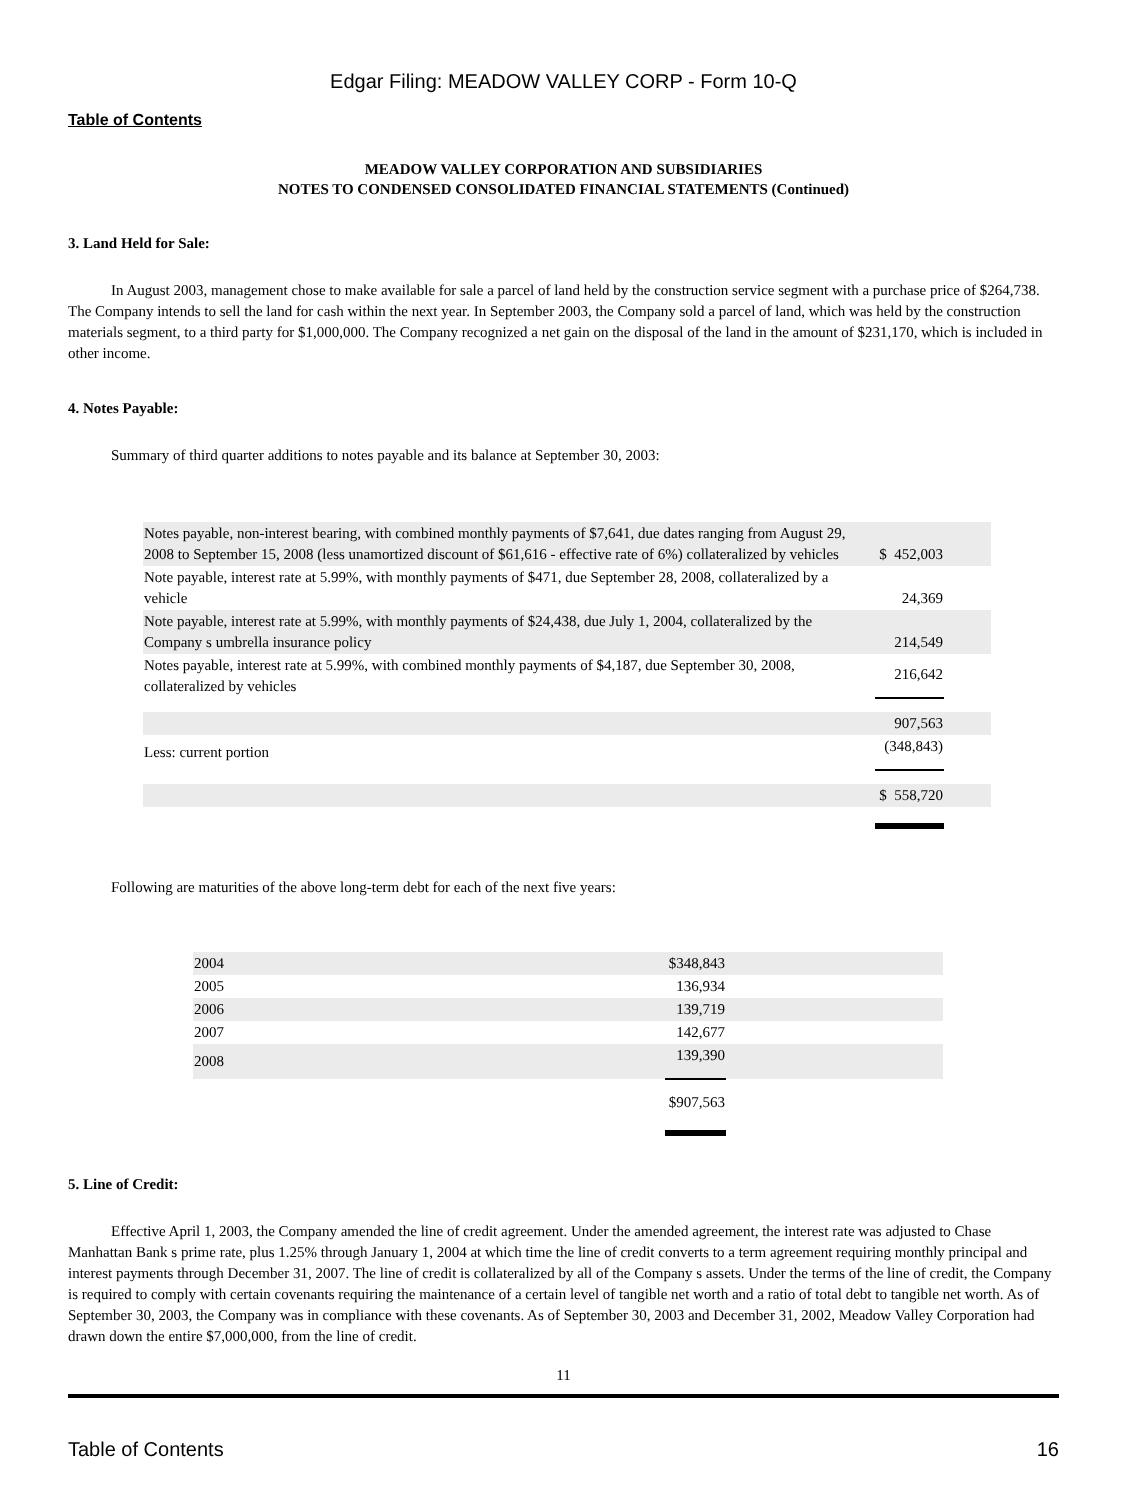Edgar Filing: MEADOW VALLEY CORP - Form 10-Q
Table of Contents
MEADOW VALLEY CORPORATION AND SUBSIDIARIES
NOTES TO CONDENSED CONSOLIDATED FINANCIAL STATEMENTS (Continued)
3. Land Held for Sale:
In August 2003, management chose to make available for sale a parcel of land held by the construction service segment with a purchase price of $264,738. The Company intends to sell the land for cash within the next year. In September 2003, the Company sold a parcel of land, which was held by the construction materials segment, to a third party for $1,000,000. The Company recognized a net gain on the disposal of the land in the amount of $231,170, which is included in other income.
4. Notes Payable:
Summary of third quarter additions to notes payable and its balance at September 30, 2003:
| Notes payable, non-interest bearing, with combined monthly payments of $7,641, due dates ranging from August 29, 2008 to September 15, 2008 (less unamortized discount of $61,616 - effective rate of 6%) collateralized by vehicles | $ 452,003 | |
| Note payable, interest rate at 5.99%, with monthly payments of $471, due September 28, 2008, collateralized by a vehicle | 24,369 | |
| Note payable, interest rate at 5.99%, with monthly payments of $24,438, due July 1, 2004, collateralized by the Company s umbrella insurance policy | 214,549 | |
| Notes payable, interest rate at 5.99%, with combined monthly payments of $4,187, due September 30, 2008, collateralized by vehicles | 216,642 | |
| | 907,563 | |
| Less: current portion | (348,843) | |
| | $ 558,720 | |
Following are maturities of the above long-term debt for each of the next five years:
| 2004 | $348,843 | |
| 2005 | 136,934 | |
| 2006 | 139,719 | |
| 2007 | 142,677 | |
| 2008 | 139,390 | |
| | $907,563 | |
5. Line of Credit:
Effective April 1, 2003, the Company amended the line of credit agreement. Under the amended agreement, the interest rate was adjusted to Chase Manhattan Bank s prime rate, plus 1.25% through January 1, 2004 at which time the line of credit converts to a term agreement requiring monthly principal and interest payments through December 31, 2007. The line of credit is collateralized by all of the Company s assets. Under the terms of the line of credit, the Company is required to comply with certain covenants requiring the maintenance of a certain level of tangible net worth and a ratio of total debt to tangible net worth. As of September 30, 2003, the Company was in compliance with these covenants. As of September 30, 2003 and December 31, 2002, Meadow Valley Corporation had drawn down the entire $7,000,000, from the line of credit.
11
Table of Contents 16